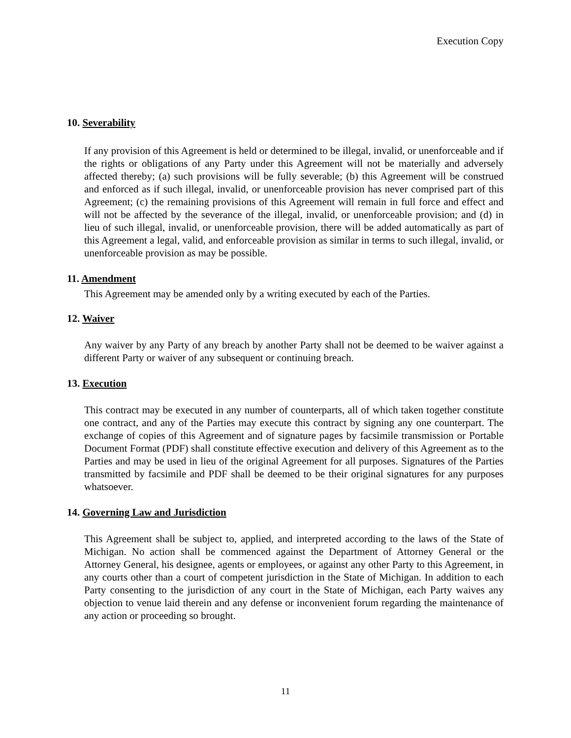Execution Copy
10. Severability
If any provision of this Agreement is held or determined to be illegal, invalid, or unenforceable and if the rights or obligations of any Party under this Agreement will not be materially and adversely affected thereby; (a) such provisions will be fully severable; (b) this Agreement will be construed and enforced as if such illegal, invalid, or unenforceable provision has never comprised part of this Agreement; (c) the remaining provisions of this Agreement will remain in full force and effect and will not be affected by the severance of the illegal, invalid, or unenforceable provision; and (d) in lieu of such illegal, invalid, or unenforceable provision, there will be added automatically as part of this Agreement a legal, valid, and enforceable provision as similar in terms to such illegal, invalid, or unenforceable provision as may be possible.
11. Amendment
This Agreement may be amended only by a writing executed by each of the Parties.
12. Waiver
Any waiver by any Party of any breach by another Party shall not be deemed to be waiver against a different Party or waiver of any subsequent or continuing breach.
13. Execution
This contract may be executed in any number of counterparts, all of which taken together constitute one contract, and any of the Parties may execute this contract by signing any one counterpart. The exchange of copies of this Agreement and of signature pages by facsimile transmission or Portable Document Format (PDF) shall constitute effective execution and delivery of this Agreement as to the Parties and may be used in lieu of the original Agreement for all purposes. Signatures of the Parties transmitted by facsimile and PDF shall be deemed to be their original signatures for any purposes whatsoever.
14. Governing Law and Jurisdiction
This Agreement shall be subject to, applied, and interpreted according to the laws of the State of Michigan. No action shall be commenced against the Department of Attorney General or the Attorney General, his designee, agents or employees, or against any other Party to this Agreement, in any courts other than a court of competent jurisdiction in the State of Michigan. In addition to each Party consenting to the jurisdiction of any court in the State of Michigan, each Party waives any objection to venue laid therein and any defense or inconvenient forum regarding the maintenance of any action or proceeding so brought.
11